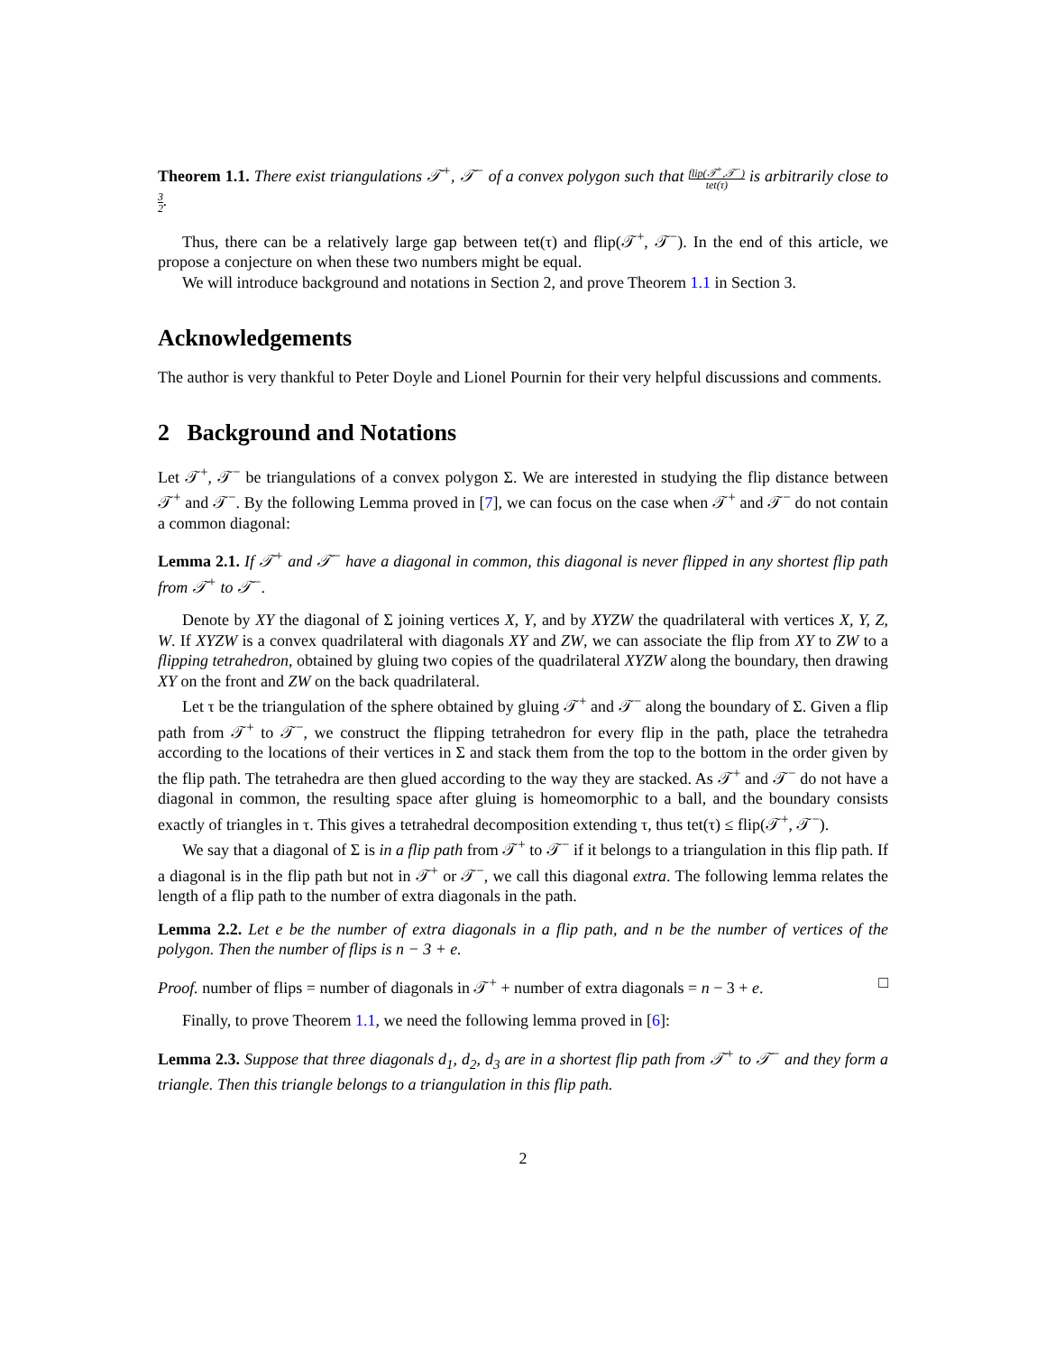Theorem 1.1. There exist triangulations 𝒯<sup>+</sup>, 𝒯<sup>−</sup> of a convex polygon such that flip(𝒯<sup>+</sup>,𝒯<sup>−</sup>) tet(τ) is arbitrarily close to 3 2.
Thus, there can be a relatively large gap between tet(τ) and flip(𝒯<sup>+</sup>, 𝒯<sup>−</sup>). In the end of this article, we propose a conjecture on when these two numbers might be equal.
We will introduce background and notations in Section 2, and prove Theorem 1.1 in Section 3.
Acknowledgements
The author is very thankful to Peter Doyle and Lionel Pournin for their very helpful discussions and comments.
2 Background and Notations
Let 𝒯<sup>+</sup>, 𝒯<sup>−</sup> be triangulations of a convex polygon Σ. We are interested in studying the flip distance between 𝒯<sup>+</sup> and 𝒯<sup>−</sup>. By the following Lemma proved in [7], we can focus on the case when 𝒯<sup>+</sup> and 𝒯<sup>−</sup> do not contain a common diagonal:
Lemma 2.1. If 𝒯<sup>+</sup> and 𝒯<sup>−</sup> have a diagonal in common, this diagonal is never flipped in any shortest flip path from 𝒯<sup>+</sup> to 𝒯<sup>−</sup>.
Denote by XY the diagonal of Σ joining vertices X, Y, and by XYZW the quadrilateral with vertices X, Y, Z, W. If XYZW is a convex quadrilateral with diagonals XY and ZW, we can associate the flip from XY to ZW to a flipping tetrahedron, obtained by gluing two copies of the quadrilateral XYZW along the boundary, then drawing XY on the front and ZW on the back quadrilateral.
Let τ be the triangulation of the sphere obtained by gluing 𝒯<sup>+</sup> and 𝒯<sup>−</sup> along the boundary of Σ. Given a flip path from 𝒯<sup>+</sup> to 𝒯<sup>−</sup>, we construct the flipping tetrahedron for every flip in the path, place the tetrahedra according to the locations of their vertices in Σ and stack them from the top to the bottom in the order given by the flip path. The tetrahedra are then glued according to the way they are stacked. As 𝒯<sup>+</sup> and 𝒯<sup>−</sup> do not have a diagonal in common, the resulting space after gluing is homeomorphic to a ball, and the boundary consists exactly of triangles in τ. This gives a tetrahedral decomposition extending τ, thus tet(τ) ≤ flip(𝒯<sup>+</sup>, 𝒯<sup>−</sup>).
We say that a diagonal of Σ is in a flip path from 𝒯<sup>+</sup> to 𝒯<sup>−</sup> if it belongs to a triangulation in this flip path. If a diagonal is in the flip path but not in 𝒯<sup>+</sup> or 𝒯<sup>−</sup>, we call this diagonal extra. The following lemma relates the length of a flip path to the number of extra diagonals in the path.
Lemma 2.2. Let e be the number of extra diagonals in a flip path, and n be the number of vertices of the polygon. Then the number of flips is n − 3 + e.
Proof. number of flips = number of diagonals in 𝒯<sup>+</sup> + number of extra diagonals = n − 3 + e. □
Finally, to prove Theorem 1.1, we need the following lemma proved in [6]:
Lemma 2.3. Suppose that three diagonals d<sub>1</sub>, d<sub>2</sub>, d<sub>3</sub> are in a shortest flip path from 𝒯<sup>+</sup> to 𝒯<sup>−</sup> and they form a triangle. Then this triangle belongs to a triangulation in this flip path.
2